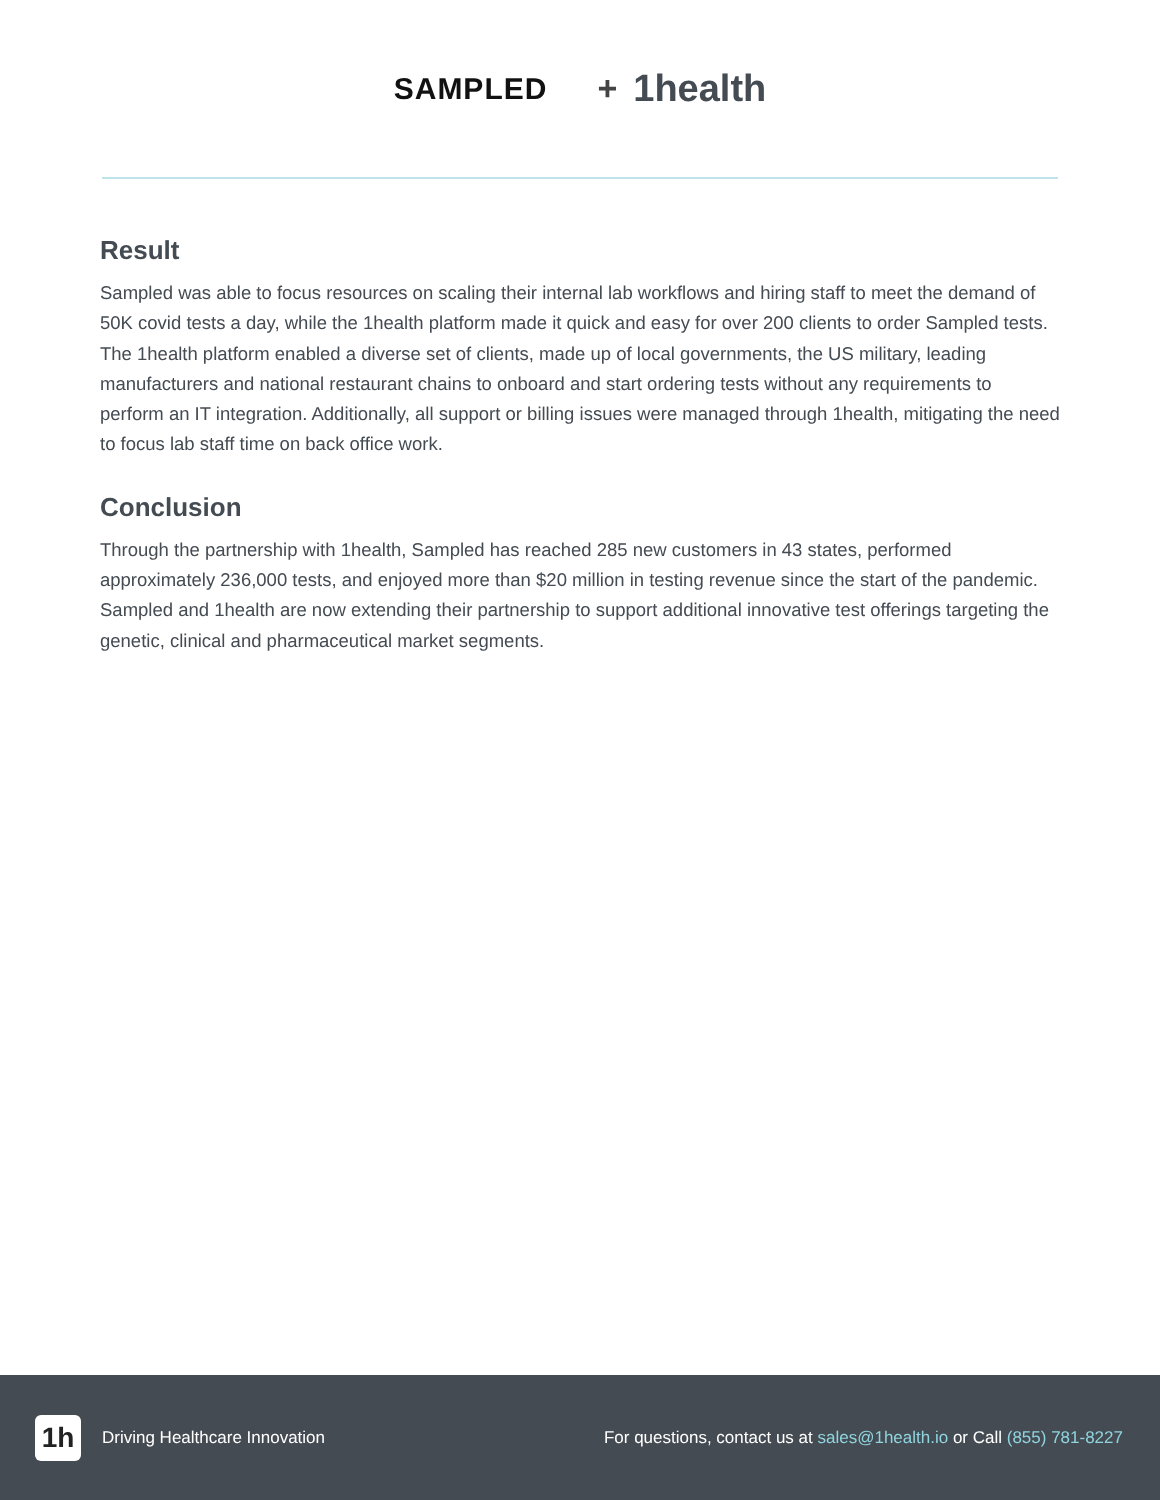SAMPLED + 1health
Result
Sampled was able to focus resources on scaling their internal lab workflows and hiring staff to meet the demand of 50K covid tests a day, while the 1health platform made it quick and easy for over 200 clients to order Sampled tests. The 1health platform enabled a diverse set of clients, made up of local governments, the US military, leading manufacturers and national restaurant chains to onboard and start ordering tests without any requirements to perform an IT integration. Additionally, all support or billing issues were managed through 1health, mitigating the need to focus lab staff time on back office work.
Conclusion
Through the partnership with 1health, Sampled has reached 285 new customers in 43 states, performed approximately 236,000 tests, and enjoyed more than $20 million in testing revenue since the start of the pandemic. Sampled and 1health are now extending their partnership to support additional innovative test offerings targeting the genetic, clinical and pharmaceutical market segments.
1h
Driving Healthcare Innovation
For questions, contact us at sales@1health.io or Call (855) 781-8227